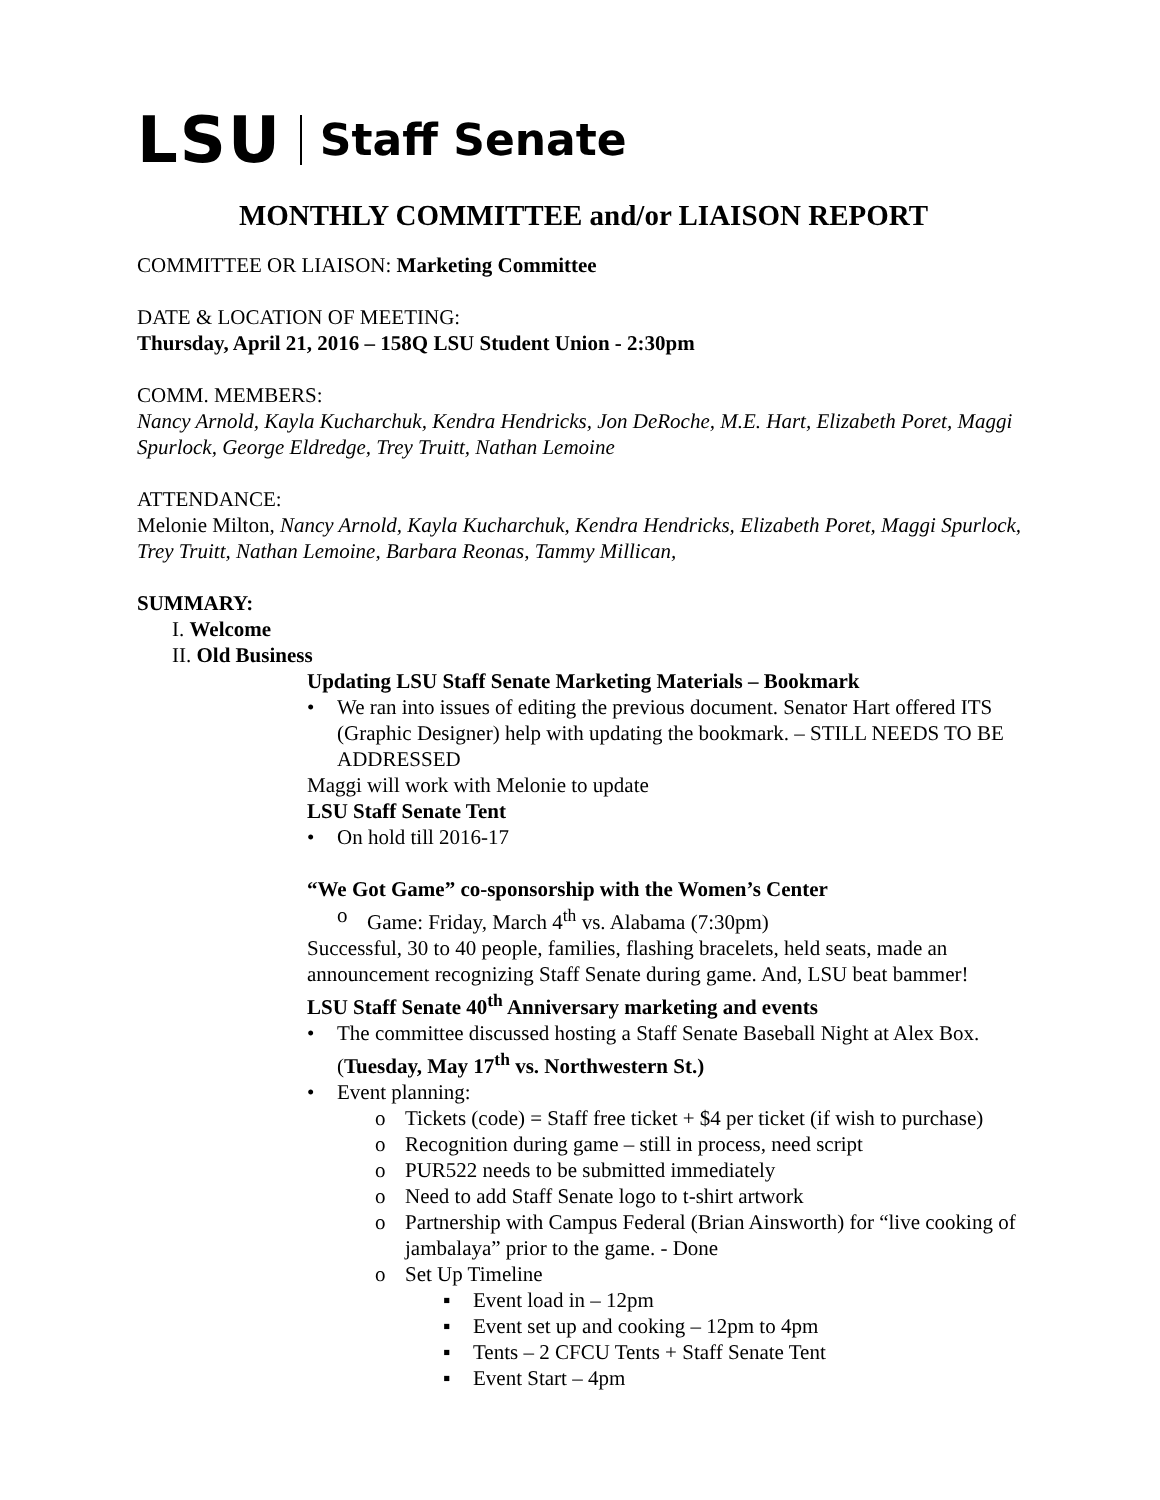LSU Staff Senate
MONTHLY COMMITTEE and/or LIAISON REPORT
COMMITTEE OR LIAISON: Marketing Committee
DATE & LOCATION OF MEETING:
Thursday, April 21, 2016 – 158Q LSU Student Union - 2:30pm
COMM. MEMBERS:
Nancy Arnold, Kayla Kucharchuk, Kendra Hendricks, Jon DeRoche, M.E. Hart, Elizabeth Poret, Maggi Spurlock, George Eldredge, Trey Truitt, Nathan Lemoine
ATTENDANCE:
Melonie Milton, Nancy Arnold, Kayla Kucharchuk, Kendra Hendricks, Elizabeth Poret, Maggi Spurlock, Trey Truitt, Nathan Lemoine, Barbara Reonas, Tammy Millican,
SUMMARY:
I. Welcome
II. Old Business
Updating LSU Staff Senate Marketing Materials – Bookmark
• We ran into issues of editing the previous document. Senator Hart offered ITS (Graphic Designer) help with updating the bookmark. – STILL NEEDS TO BE ADDRESSED
Maggi will work with Melonie to update
LSU Staff Senate Tent
• On hold till 2016-17
“We Got Game” co-sponsorship with the Women’s Center
o Game: Friday, March 4<sup>th</sup> vs. Alabama (7:30pm)
Successful, 30 to 40 people, families, flashing bracelets, held seats, made an announcement recognizing Staff Senate during game. And, LSU beat bammer!
LSU Staff Senate 40<sup>th</sup> Anniversary marketing and events
• The committee discussed hosting a Staff Senate Baseball Night at Alex Box. (Tuesday, May 17<sup>th</sup> vs. Northwestern St.)
• Event planning:
o Tickets (code) = Staff free ticket + $4 per ticket (if wish to purchase)
o Recognition during game – still in process, need script
o PUR522 needs to be submitted immediately
o Need to add Staff Senate logo to t-shirt artwork
o Partnership with Campus Federal (Brian Ainsworth) for “live cooking of jambalaya” prior to the game. - Done
o Set Up Timeline
▪ Event load in – 12pm
▪ Event set up and cooking – 12pm to 4pm
▪ Tents – 2 CFCU Tents + Staff Senate Tent
▪ Event Start – 4pm